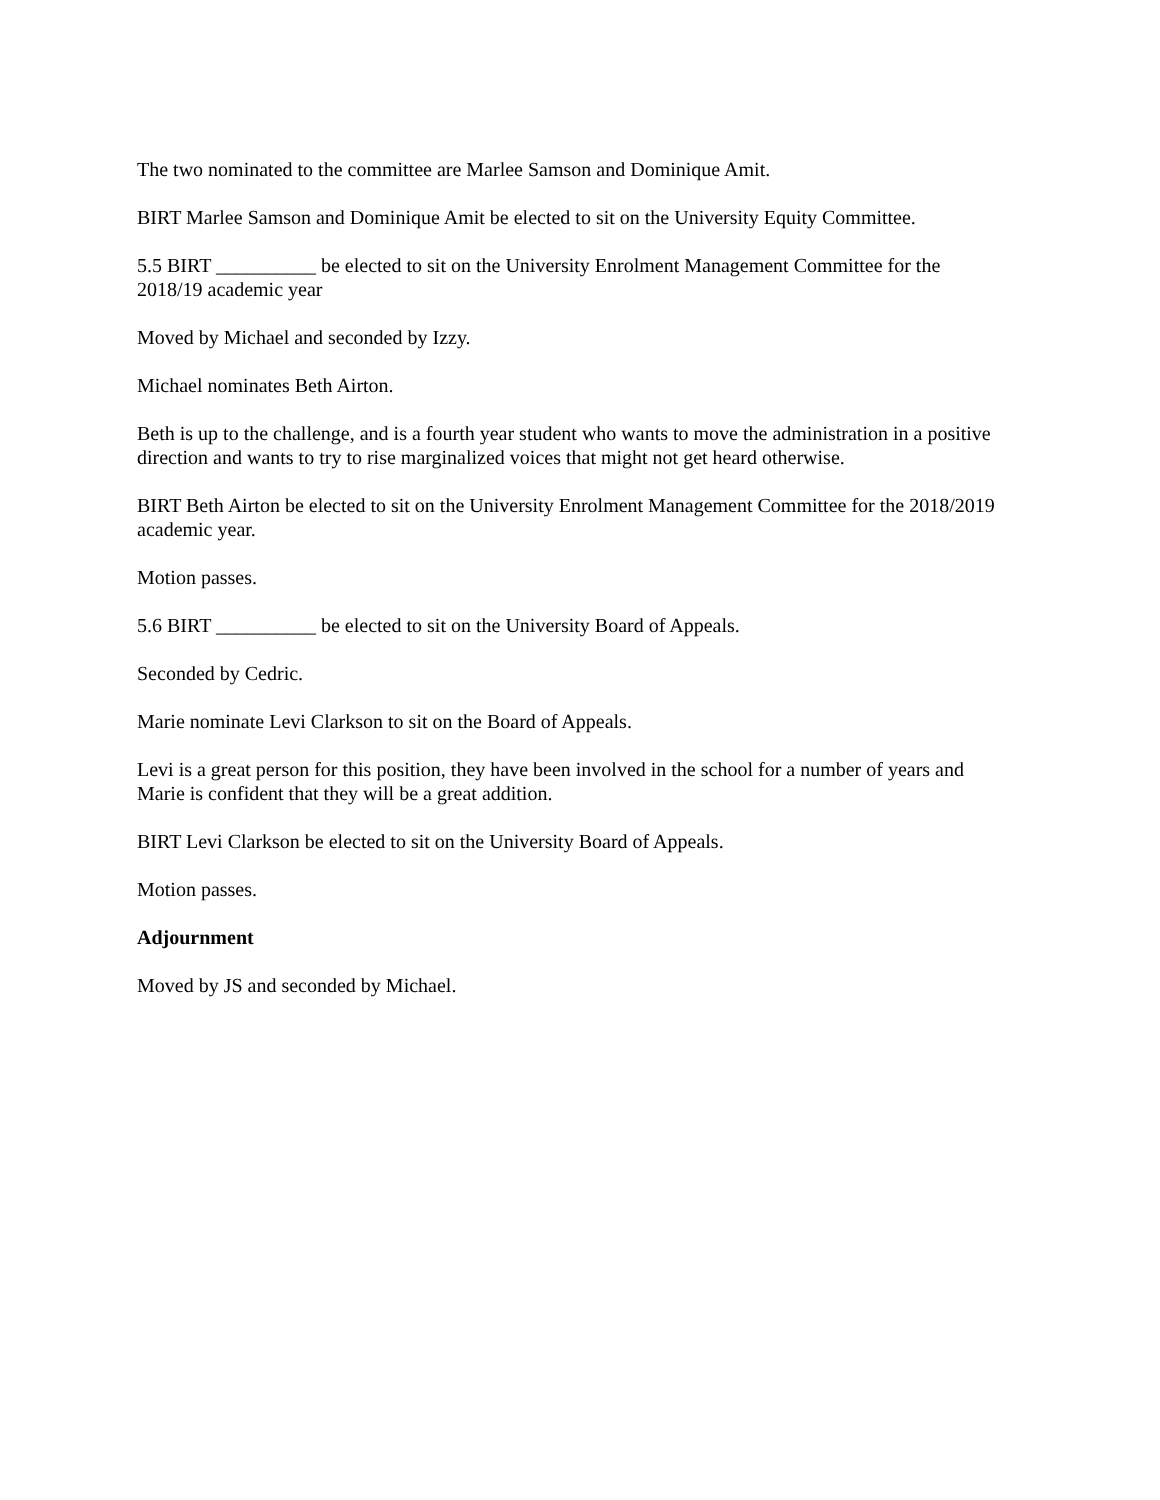The two nominated to the committee are Marlee Samson and Dominique Amit.
BIRT Marlee Samson and Dominique Amit be elected to sit on the University Equity Committee.
5.5 BIRT __________ be elected to sit on the University Enrolment Management Committee for the 2018/19 academic year
Moved by Michael and seconded by Izzy.
Michael nominates Beth Airton.
Beth is up to the challenge, and is a fourth year student who wants to move the administration in a positive direction and wants to try to rise marginalized voices that might not get heard otherwise.
BIRT Beth Airton be elected to sit on the University Enrolment Management Committee for the 2018/2019 academic year.
Motion passes.
5.6 BIRT __________ be elected to sit on the University Board of Appeals.
Seconded by Cedric.
Marie nominate Levi Clarkson to sit on the Board of Appeals.
Levi is a great person for this position, they have been involved in the school for a number of years and Marie is confident that they will be a great addition.
BIRT Levi Clarkson be elected to sit on the University Board of Appeals.
Motion passes.
Adjournment
Moved by JS and seconded by Michael.